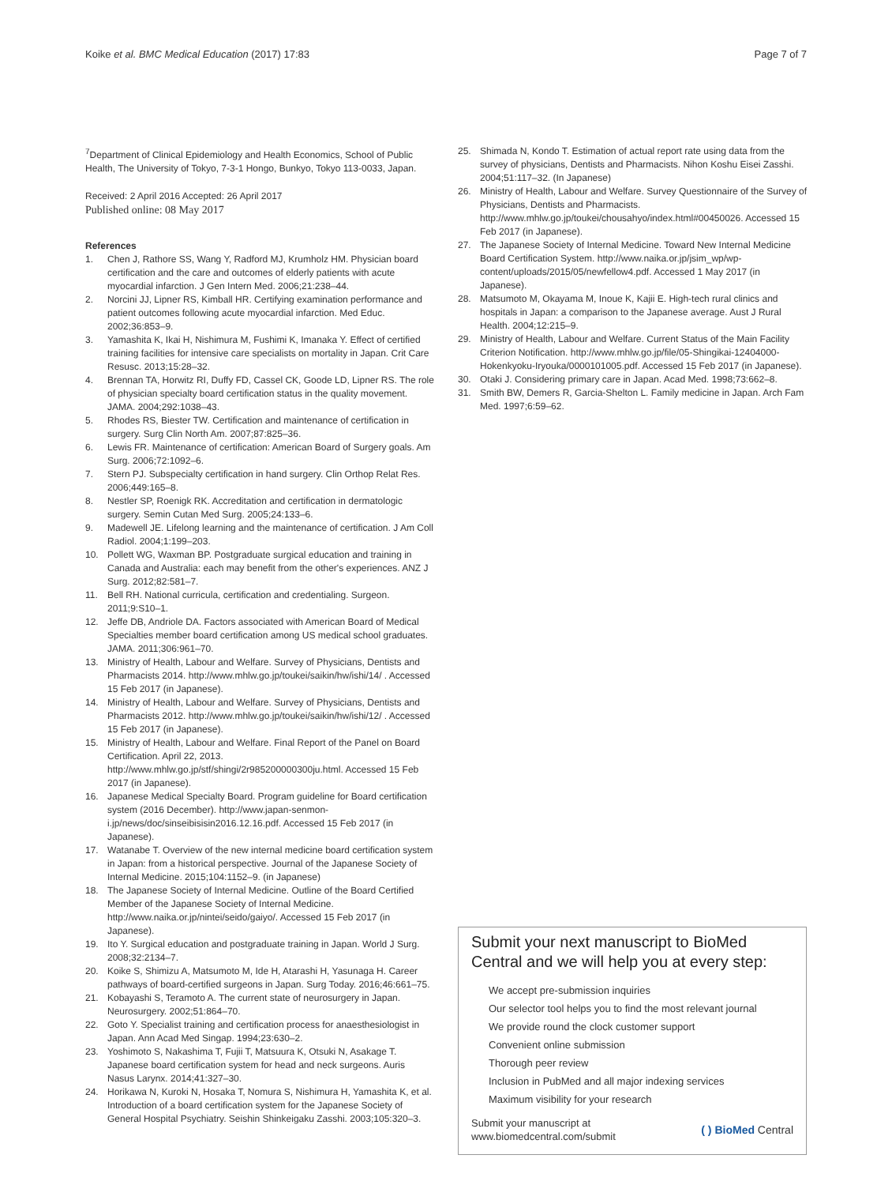Koike et al. BMC Medical Education (2017) 17:83
Page 7 of 7
<sup>7</sup> Department of Clinical Epidemiology and Health Economics, School of Public Health, The University of Tokyo, 7-3-1 Hongo, Bunkyo, Tokyo 113-0033, Japan.
Received: 2 April 2016 Accepted: 26 April 2017
Published online: 08 May 2017
References
1. Chen J, Rathore SS, Wang Y, Radford MJ, Krumholz HM. Physician board certification and the care and outcomes of elderly patients with acute myocardial infarction. J Gen Intern Med. 2006;21:238–44.
2. Norcini JJ, Lipner RS, Kimball HR. Certifying examination performance and patient outcomes following acute myocardial infarction. Med Educ. 2002;36:853–9.
3. Yamashita K, Ikai H, Nishimura M, Fushimi K, Imanaka Y. Effect of certified training facilities for intensive care specialists on mortality in Japan. Crit Care Resusc. 2013;15:28–32.
4. Brennan TA, Horwitz RI, Duffy FD, Cassel CK, Goode LD, Lipner RS. The role of physician specialty board certification status in the quality movement. JAMA. 2004;292:1038–43.
5. Rhodes RS, Biester TW. Certification and maintenance of certification in surgery. Surg Clin North Am. 2007;87:825–36.
6. Lewis FR. Maintenance of certification: American Board of Surgery goals. Am Surg. 2006;72:1092–6.
7. Stern PJ. Subspecialty certification in hand surgery. Clin Orthop Relat Res. 2006;449:165–8.
8. Nestler SP, Roenigk RK. Accreditation and certification in dermatologic surgery. Semin Cutan Med Surg. 2005;24:133–6.
9. Madewell JE. Lifelong learning and the maintenance of certification. J Am Coll Radiol. 2004;1:199–203.
10. Pollett WG, Waxman BP. Postgraduate surgical education and training in Canada and Australia: each may benefit from the other's experiences. ANZ J Surg. 2012;82:581–7.
11. Bell RH. National curricula, certification and credentialing. Surgeon. 2011;9:S10–1.
12. Jeffe DB, Andriole DA. Factors associated with American Board of Medical Specialties member board certification among US medical school graduates. JAMA. 2011;306:961–70.
13. Ministry of Health, Labour and Welfare. Survey of Physicians, Dentists and Pharmacists 2014. http://www.mhlw.go.jp/toukei/saikin/hw/ishi/14/ . Accessed 15 Feb 2017 (in Japanese).
14. Ministry of Health, Labour and Welfare. Survey of Physicians, Dentists and Pharmacists 2012. http://www.mhlw.go.jp/toukei/saikin/hw/ishi/12/ . Accessed 15 Feb 2017 (in Japanese).
15. Ministry of Health, Labour and Welfare. Final Report of the Panel on Board Certification. April 22, 2013. http://www.mhlw.go.jp/stf/shingi/2r985200000300ju.html. Accessed 15 Feb 2017 (in Japanese).
16. Japanese Medical Specialty Board. Program guideline for Board certification system (2016 December). http://www.japan-senmon-i.jp/news/doc/sinseibisisin2016.12.16.pdf. Accessed 15 Feb 2017 (in Japanese).
17. Watanabe T. Overview of the new internal medicine board certification system in Japan: from a historical perspective. Journal of the Japanese Society of Internal Medicine. 2015;104:1152–9. (in Japanese)
18. The Japanese Society of Internal Medicine. Outline of the Board Certified Member of the Japanese Society of Internal Medicine. http://www.naika.or.jp/nintei/seido/gaiyo/. Accessed 15 Feb 2017 (in Japanese).
19. Ito Y. Surgical education and postgraduate training in Japan. World J Surg. 2008;32:2134–7.
20. Koike S, Shimizu A, Matsumoto M, Ide H, Atarashi H, Yasunaga H. Career pathways of board-certified surgeons in Japan. Surg Today. 2016;46:661–75.
21. Kobayashi S, Teramoto A. The current state of neurosurgery in Japan. Neurosurgery. 2002;51:864–70.
22. Goto Y. Specialist training and certification process for anaesthesiologist in Japan. Ann Acad Med Singap. 1994;23:630–2.
23. Yoshimoto S, Nakashima T, Fujii T, Matsuura K, Otsuki N, Asakage T. Japanese board certification system for head and neck surgeons. Auris Nasus Larynx. 2014;41:327–30.
24. Horikawa N, Kuroki N, Hosaka T, Nomura S, Nishimura H, Yamashita K, et al. Introduction of a board certification system for the Japanese Society of General Hospital Psychiatry. Seishin Shinkeigaku Zasshi. 2003;105:320–3.
25. Shimada N, Kondo T. Estimation of actual report rate using data from the survey of physicians, Dentists and Pharmacists. Nihon Koshu Eisei Zasshi. 2004;51:117–32. (In Japanese)
26. Ministry of Health, Labour and Welfare. Survey Questionnaire of the Survey of Physicians, Dentists and Pharmacists. http://www.mhlw.go.jp/toukei/chousahyo/index.html#00450026. Accessed 15 Feb 2017 (in Japanese).
27. The Japanese Society of Internal Medicine. Toward New Internal Medicine Board Certification System. http://www.naika.or.jp/jsim_wp/wp-content/uploads/2015/05/newfellow4.pdf. Accessed 1 May 2017 (in Japanese).
28. Matsumoto M, Okayama M, Inoue K, Kajii E. High-tech rural clinics and hospitals in Japan: a comparison to the Japanese average. Aust J Rural Health. 2004;12:215–9.
29. Ministry of Health, Labour and Welfare. Current Status of the Main Facility Criterion Notification. http://www.mhlw.go.jp/file/05-Shingikai-12404000-Hokenkyoku-Iryouka/0000101005.pdf. Accessed 15 Feb 2017 (in Japanese).
30. Otaki J. Considering primary care in Japan. Acad Med. 1998;73:662–8.
31. Smith BW, Demers R, Garcia-Shelton L. Family medicine in Japan. Arch Fam Med. 1997;6:59–62.
Submit your next manuscript to BioMed Central and we will help you at every step:
We accept pre-submission inquiries
Our selector tool helps you to find the most relevant journal
We provide round the clock customer support
Convenient online submission
Thorough peer review
Inclusion in PubMed and all major indexing services
Maximum visibility for your research
Submit your manuscript at
www.biomedcentral.com/submit
( ) BioMed Central